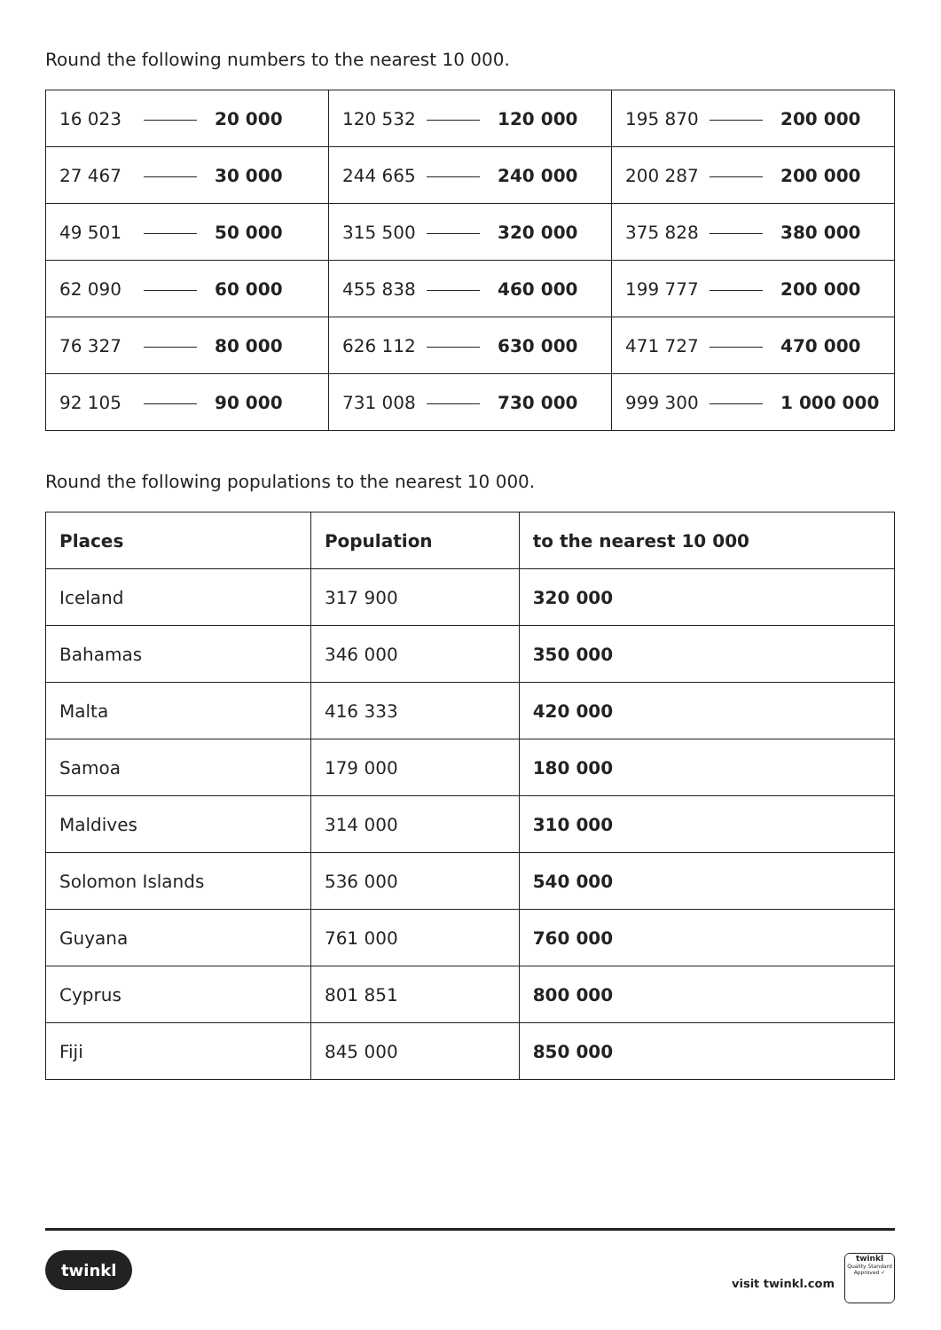Round the following numbers to the nearest 10 000.
| 16 023 20 000 | 120 532 120 000 | 195 870 200 000 |
| 27 467 30 000 | 244 665 240 000 | 200 287 200 000 |
| 49 501 50 000 | 315 500 320 000 | 375 828 380 000 |
| 62 090 60 000 | 455 838 460 000 | 199 777 200 000 |
| 76 327 80 000 | 626 112 630 000 | 471 727 470 000 |
| 92 105 90 000 | 731 008 730 000 | 999 300 1 000 000 |
Round the following populations to the nearest 10 000.
| Places | Population | to the nearest 10 000 |
| --- | --- | --- |
| Iceland | 317 900 | 320 000 |
| Bahamas | 346 000 | 350 000 |
| Malta | 416 333 | 420 000 |
| Samoa | 179 000 | 180 000 |
| Maldives | 314 000 | 310 000 |
| Solomon Islands | 536 000 | 540 000 |
| Guyana | 761 000 | 760 000 |
| Cyprus | 801 851 | 800 000 |
| Fiji | 845 000 | 850 000 |
twinkl
visit twinkl.com
twinkl
Quality Standard
Approved ✓